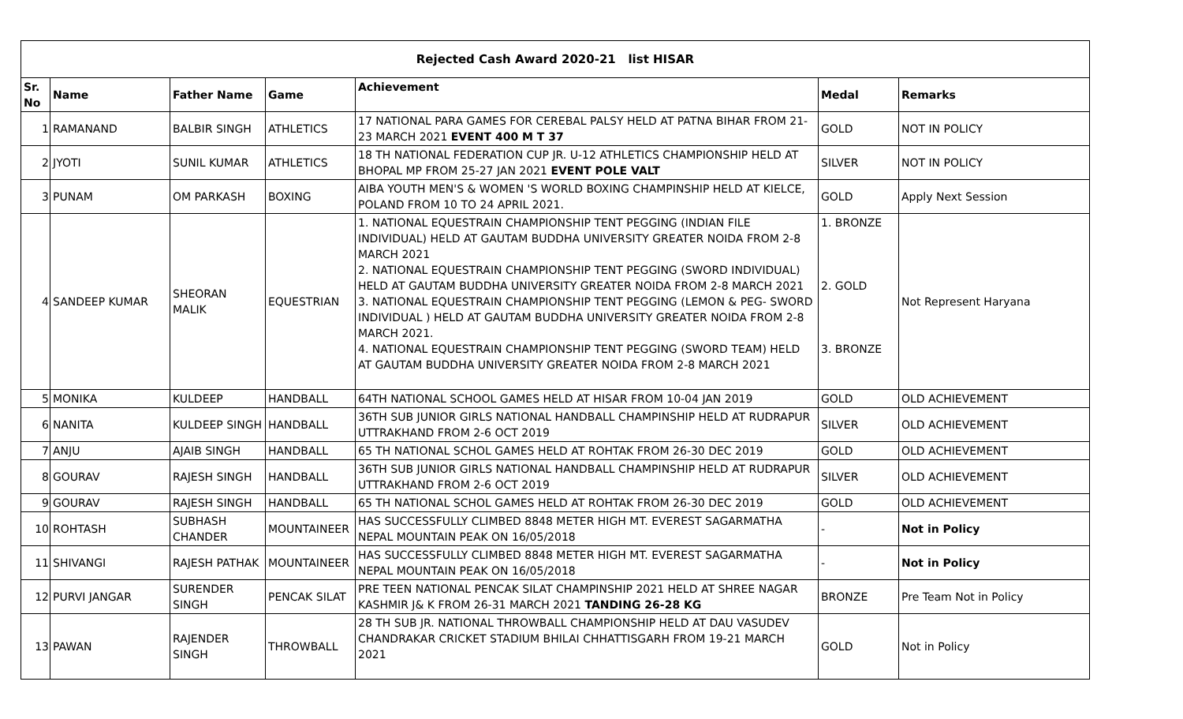| Rejected Cash Award 2020-21 list HISAR | | | | | | |
| Sr. No | Name | Father Name | Game | Achievement | Medal | Remarks |
| 1 | RAMANAND | BALBIR SINGH | ATHLETICS | 17 NATIONAL PARA GAMES FOR CEREBAL PALSY HELD AT PATNA BIHAR FROM 21-23 MARCH 2021 EVENT 400 M T 37 | GOLD | NOT IN POLICY |
| 2 | JYOTI | SUNIL KUMAR | ATHLETICS | 18 TH NATIONAL FEDERATION CUP JR. U-12 ATHLETICS CHAMPIONSHIP HELD AT BHOPAL MP FROM 25-27 JAN 2021 EVENT POLE VALT | SILVER | NOT IN POLICY |
| 3 | PUNAM | OM PARKASH | BOXING | AIBA YOUTH MEN'S & WOMEN 'S WORLD BOXING CHAMPINSHIP HELD AT KIELCE, POLAND FROM 10 TO 24 APRIL 2021. | GOLD | Apply Next Session |
| 4 | SANDEEP KUMAR | SHEORAN MALIK | EQUESTRIAN | 1. NATIONAL EQUESTRAIN CHAMPIONSHIP TENT PEGGING (INDIAN FILE INDIVIDUAL) HELD AT GAUTAM BUDDHA UNIVERSITY GREATER NOIDA FROM 2-8 MARCH 2021 2. NATIONAL EQUESTRAIN CHAMPIONSHIP TENT PEGGING (SWORD INDIVIDUAL) HELD AT GAUTAM BUDDHA UNIVERSITY GREATER NOIDA FROM 2-8 MARCH 2021 3. NATIONAL EQUESTRAIN CHAMPIONSHIP TENT PEGGING (LEMON & PEG- SWORD INDIVIDUAL ) HELD AT GAUTAM BUDDHA UNIVERSITY GREATER NOIDA FROM 2-8 MARCH 2021. 4. NATIONAL EQUESTRAIN CHAMPIONSHIP TENT PEGGING (SWORD TEAM) HELD AT GAUTAM BUDDHA UNIVERSITY GREATER NOIDA FROM 2-8 MARCH 2021 | 1. BRONZE 2. GOLD 3. BRONZE | Not Represent Haryana |
| 5 | MONIKA | KULDEEP | HANDBALL | 64TH NATIONAL SCHOOL GAMES HELD AT HISAR FROM 10-04 JAN 2019 | GOLD | OLD ACHIEVEMENT |
| 6 | NANITA | KULDEEP SINGH | HANDBALL | 36TH SUB JUNIOR GIRLS NATIONAL HANDBALL CHAMPINSHIP HELD AT RUDRAPUR UTTRAKHAND FROM 2-6 OCT 2019 | SILVER | OLD ACHIEVEMENT |
| 7 | ANJU | AJAIB SINGH | HANDBALL | 65 TH NATIONAL SCHOL GAMES HELD AT ROHTAK FROM 26-30 DEC 2019 | GOLD | OLD ACHIEVEMENT |
| 8 | GOURAV | RAJESH SINGH | HANDBALL | 36TH SUB JUNIOR GIRLS NATIONAL HANDBALL CHAMPINSHIP HELD AT RUDRAPUR UTTRAKHAND FROM 2-6 OCT 2019 | SILVER | OLD ACHIEVEMENT |
| 9 | GOURAV | RAJESH SINGH | HANDBALL | 65 TH NATIONAL SCHOL GAMES HELD AT ROHTAK FROM 26-30 DEC 2019 | GOLD | OLD ACHIEVEMENT |
| 10 | ROHTASH | SUBHASH CHANDER | MOUNTAINEER | HAS SUCCESSFULLY CLIMBED 8848 METER HIGH MT. EVEREST SAGARMATHA NEPAL MOUNTAIN PEAK ON 16/05/2018 | - | Not in Policy |
| 11 | SHIVANGI | RAJESH PATHAK | MOUNTAINEER | HAS SUCCESSFULLY CLIMBED 8848 METER HIGH MT. EVEREST SAGARMATHA NEPAL MOUNTAIN PEAK ON 16/05/2018 | - | Not in Policy |
| 12 | PURVI JANGAR | SURENDER SINGH | PENCAK SILAT | PRE TEEN NATIONAL PENCAK SILAT CHAMPINSHIP 2021 HELD AT SHREE NAGAR KASHMIR J& K FROM 26-31 MARCH 2021 TANDING 26-28 KG | BRONZE | Pre Team Not in Policy |
| 13 | PAWAN | RAJENDER SINGH | THROWBALL | 28 TH SUB JR. NATIONAL THROWBALL CHAMPIONSHIP HELD AT DAU VASUDEV CHANDRAKAR CRICKET STADIUM BHILAI CHHATTISGARH FROM 19-21 MARCH 2021 | GOLD | Not in Policy |